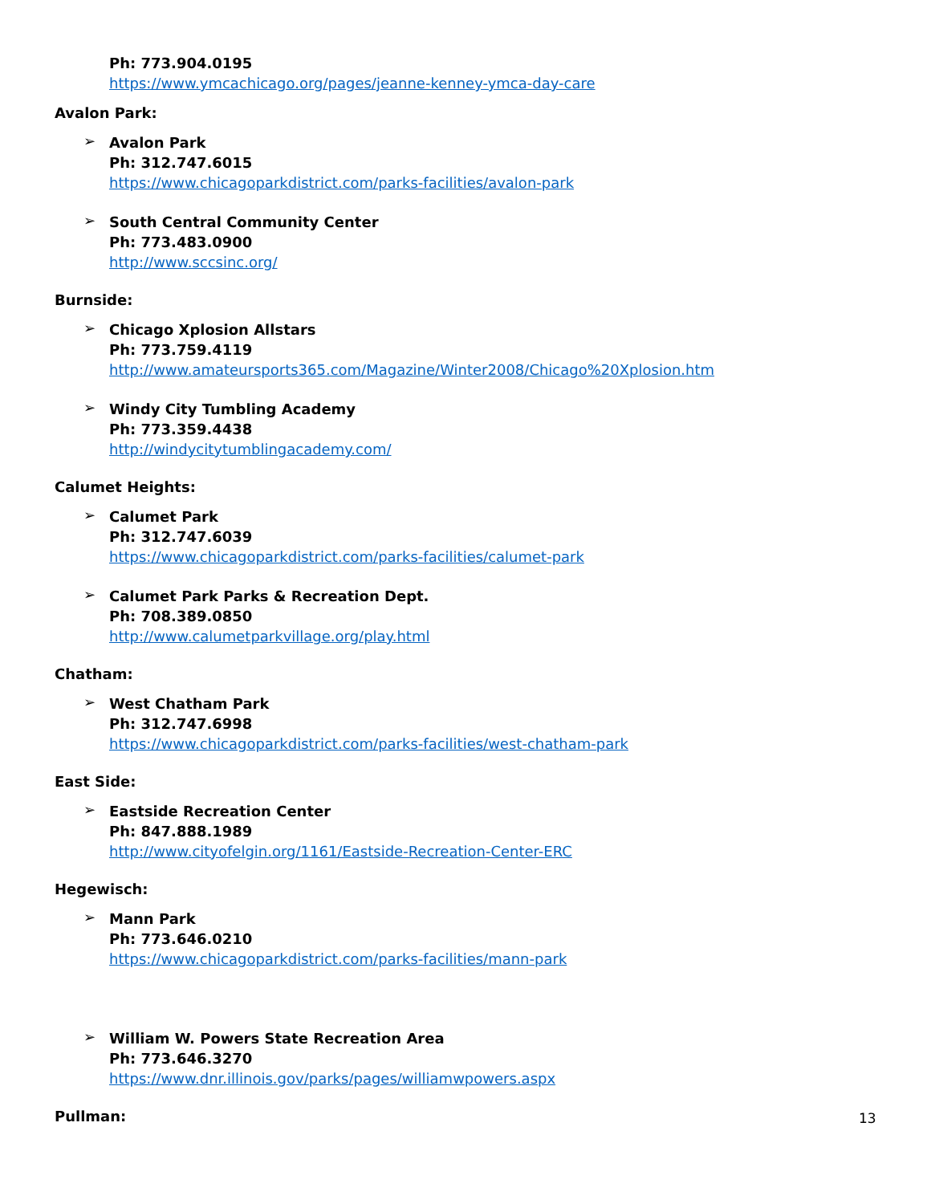Ph: 773.904.0195
https://www.ymcachicago.org/pages/jeanne-kenney-ymca-day-care
Avalon Park:
➢
Avalon Park
Ph: 312.747.6015
https://www.chicagoparkdistrict.com/parks-facilities/avalon-park
➢
South Central Community Center
Ph: 773.483.0900
http://www.sccsinc.org/
Burnside:
➢
Chicago Xplosion Allstars
Ph: 773.759.4119
http://www.amateursports365.com/Magazine/Winter2008/Chicago%20Xplosion.htm
➢
Windy City Tumbling Academy
Ph: 773.359.4438
http://windycitytumblingacademy.com/
Calumet Heights:
➢
Calumet Park
Ph: 312.747.6039
https://www.chicagoparkdistrict.com/parks-facilities/calumet-park
➢
Calumet Park Parks & Recreation Dept.
Ph: 708.389.0850
http://www.calumetparkvillage.org/play.html
Chatham:
➢
West Chatham Park
Ph: 312.747.6998
https://www.chicagoparkdistrict.com/parks-facilities/west-chatham-park
East Side:
➢
Eastside Recreation Center
Ph: 847.888.1989
http://www.cityofelgin.org/1161/Eastside-Recreation-Center-ERC
Hegewisch:
➢
Mann Park
Ph: 773.646.0210
https://www.chicagoparkdistrict.com/parks-facilities/mann-park
➢
William W. Powers State Recreation Area
Ph: 773.646.3270
https://www.dnr.illinois.gov/parks/pages/williamwpowers.aspx
Pullman:
13